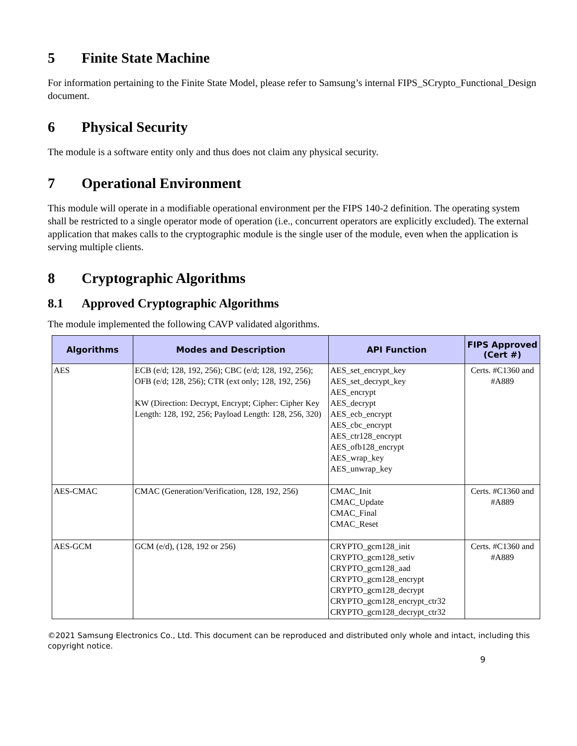5 Finite State Machine
For information pertaining to the Finite State Model, please refer to Samsung’s internal FIPS_SCrypto_Functional_Design document.
6 Physical Security
The module is a software entity only and thus does not claim any physical security.
7 Operational Environment
This module will operate in a modifiable operational environment per the FIPS 140-2 definition. The operating system shall be restricted to a single operator mode of operation (i.e., concurrent operators are explicitly excluded). The external application that makes calls to the cryptographic module is the single user of the module, even when the application is serving multiple clients.
8 Cryptographic Algorithms
8.1 Approved Cryptographic Algorithms
The module implemented the following CAVP validated algorithms.
| Algorithms | Modes and Description | API Function | FIPS Approved (Cert #) |
| --- | --- | --- | --- |
| AES | ECB (e/d; 128, 192, 256); CBC (e/d; 128, 192, 256); OFB (e/d; 128, 256); CTR (ext only; 128, 192, 256) KW (Direction: Decrypt, Encrypt; Cipher: Cipher Key Length: 128, 192, 256; Payload Length: 128, 256, 320) | AES_set_encrypt_key AES_set_decrypt_key AES_encrypt AES_decrypt AES_ecb_encrypt AES_cbc_encrypt AES_ctr128_encrypt AES_ofb128_encrypt AES_wrap_key AES_unwrap_key | Certs. #C1360 and #A889 |
| AES-CMAC | CMAC (Generation/Verification, 128, 192, 256) | CMAC_Init CMAC_Update CMAC_Final CMAC_Reset | Certs. #C1360 and #A889 |
| AES-GCM | GCM (e/d), (128, 192 or 256) | CRYPTO_gcm128_init CRYPTO_gcm128_setiv CRYPTO_gcm128_aad CRYPTO_gcm128_encrypt CRYPTO_gcm128_decrypt CRYPTO_gcm128_encrypt_ctr32 CRYPTO_gcm128_decrypt_ctr32 | Certs. #C1360 and #A889 |
©2021 Samsung Electronics Co., Ltd. This document can be reproduced and distributed only whole and intact, including this copyright notice.
9